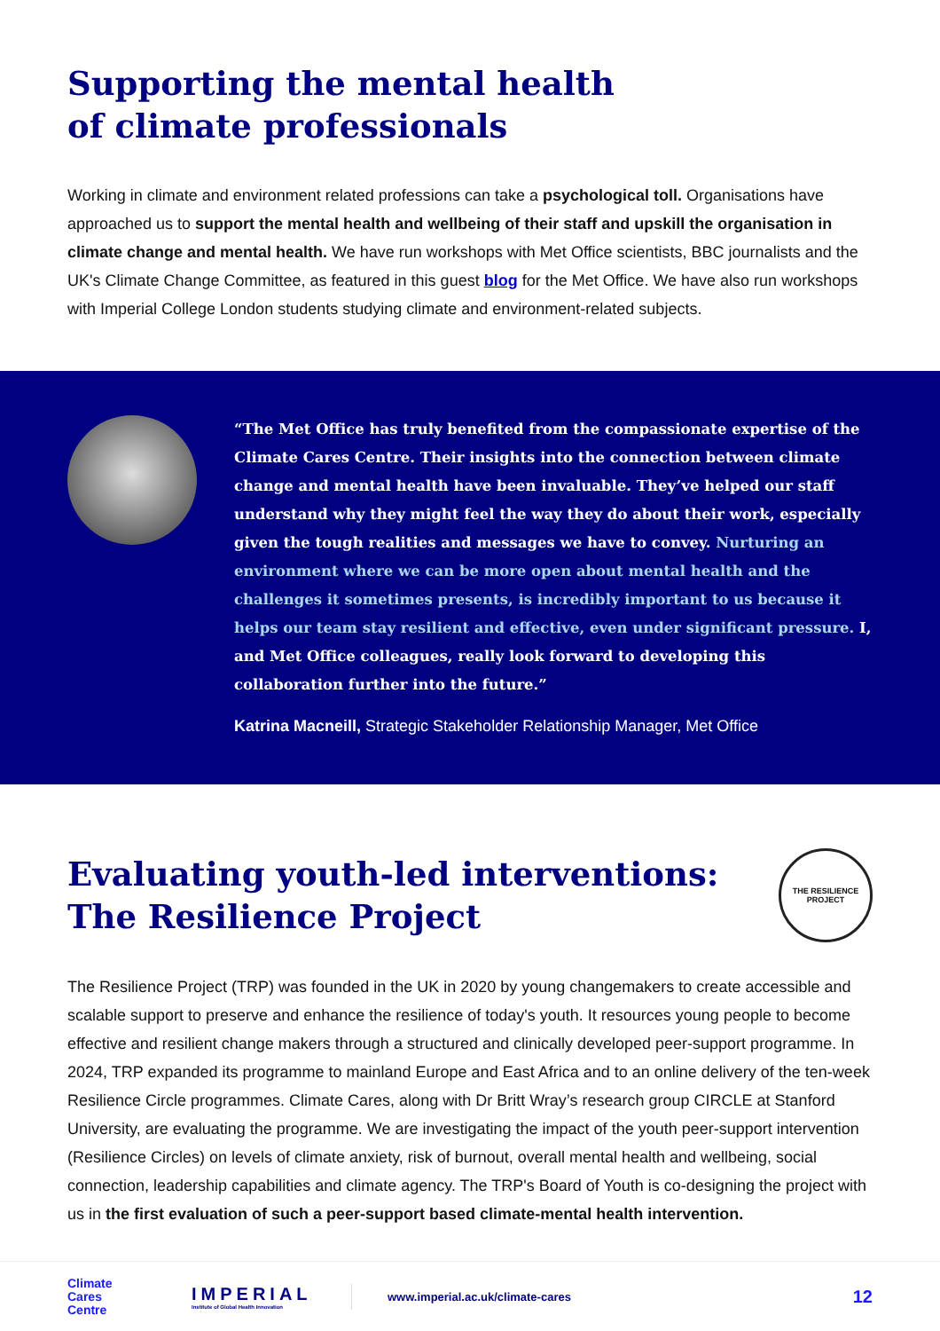Supporting the mental health
of climate professionals
Working in climate and environment related professions can take a psychological toll. Organisations have approached us to support the mental health and wellbeing of their staff and upskill the organisation in climate change and mental health. We have run workshops with Met Office scientists, BBC journalists and the UK's Climate Change Committee, as featured in this guest blog for the Met Office. We have also run workshops with Imperial College London students studying climate and environment-related subjects.
“The Met Office has truly benefited from the compassionate expertise of the Climate Cares Centre. Their insights into the connection between climate change and mental health have been invaluable. They’ve helped our staff understand why they might feel the way they do about their work, especially given the tough realities and messages we have to convey. Nurturing an environment where we can be more open about mental health and the challenges it sometimes presents, is incredibly important to us because it helps our team stay resilient and effective, even under significant pressure. I, and Met Office colleagues, really look forward to developing this collaboration further into the future.”
Katrina Macneill, Strategic Stakeholder Relationship Manager, Met Office
Evaluating youth-led interventions:
The Resilience Project
THE RESILIENCE
PROJECT
The Resilience Project (TRP) was founded in the UK in 2020 by young changemakers to create accessible and scalable support to preserve and enhance the resilience of today's youth. It resources young people to become effective and resilient change makers through a structured and clinically developed peer-support programme. In 2024, TRP expanded its programme to mainland Europe and East Africa and to an online delivery of the ten-week Resilience Circle programmes. Climate Cares, along with Dr Britt Wray’s research group CIRCLE at Stanford University, are evaluating the programme. We are investigating the impact of the youth peer-support intervention (Resilience Circles) on levels of climate anxiety, risk of burnout, overall mental health and wellbeing, social connection, leadership capabilities and climate agency. The TRP's Board of Youth is co-designing the project with us in the first evaluation of such a peer-support based climate-mental health intervention.
Climate
Cares
Centre
IMPERIAL
Institute of Global Health Innovation
www.imperial.ac.uk/climate-cares
12